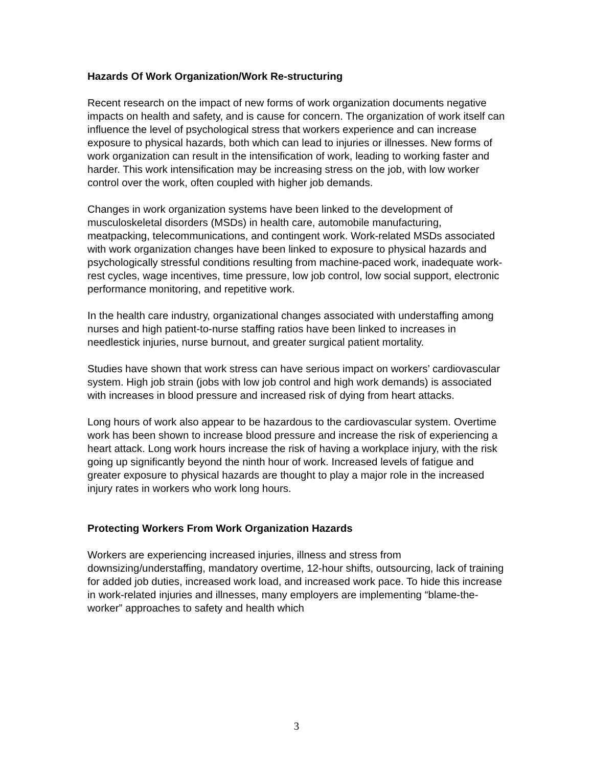Hazards Of Work Organization/Work Re-structuring
Recent research on the impact of new forms of work organization documents negative impacts on health and safety, and is cause for concern. The organization of work itself can influence the level of psychological stress that workers experience and can increase exposure to physical hazards, both which can lead to injuries or illnesses. New forms of work organization can result in the intensification of work, leading to working faster and harder. This work intensification may be increasing stress on the job, with low worker control over the work, often coupled with higher job demands.
Changes in work organization systems have been linked to the development of musculoskeletal disorders (MSDs) in health care, automobile manufacturing, meatpacking, telecommunications, and contingent work. Work-related MSDs associated with work organization changes have been linked to exposure to physical hazards and psychologically stressful conditions resulting from machine-paced work, inadequate work-rest cycles, wage incentives, time pressure, low job control, low social support, electronic performance monitoring, and repetitive work.
In the health care industry, organizational changes associated with understaffing among nurses and high patient-to-nurse staffing ratios have been linked to increases in needlestick injuries, nurse burnout, and greater surgical patient mortality.
Studies have shown that work stress can have serious impact on workers’ cardiovascular system. High job strain (jobs with low job control and high work demands) is associated with increases in blood pressure and increased risk of dying from heart attacks.
Long hours of work also appear to be hazardous to the cardiovascular system. Overtime work has been shown to increase blood pressure and increase the risk of experiencing a heart attack. Long work hours increase the risk of having a workplace injury, with the risk going up significantly beyond the ninth hour of work. Increased levels of fatigue and greater exposure to physical hazards are thought to play a major role in the increased injury rates in workers who work long hours.
Protecting Workers From Work Organization Hazards
Workers are experiencing increased injuries, illness and stress from downsizing/understaffing, mandatory overtime, 12-hour shifts, outsourcing, lack of training for added job duties, increased work load, and increased work pace. To hide this increase in work-related injuries and illnesses, many employers are implementing “blame-the-worker” approaches to safety and health which
3